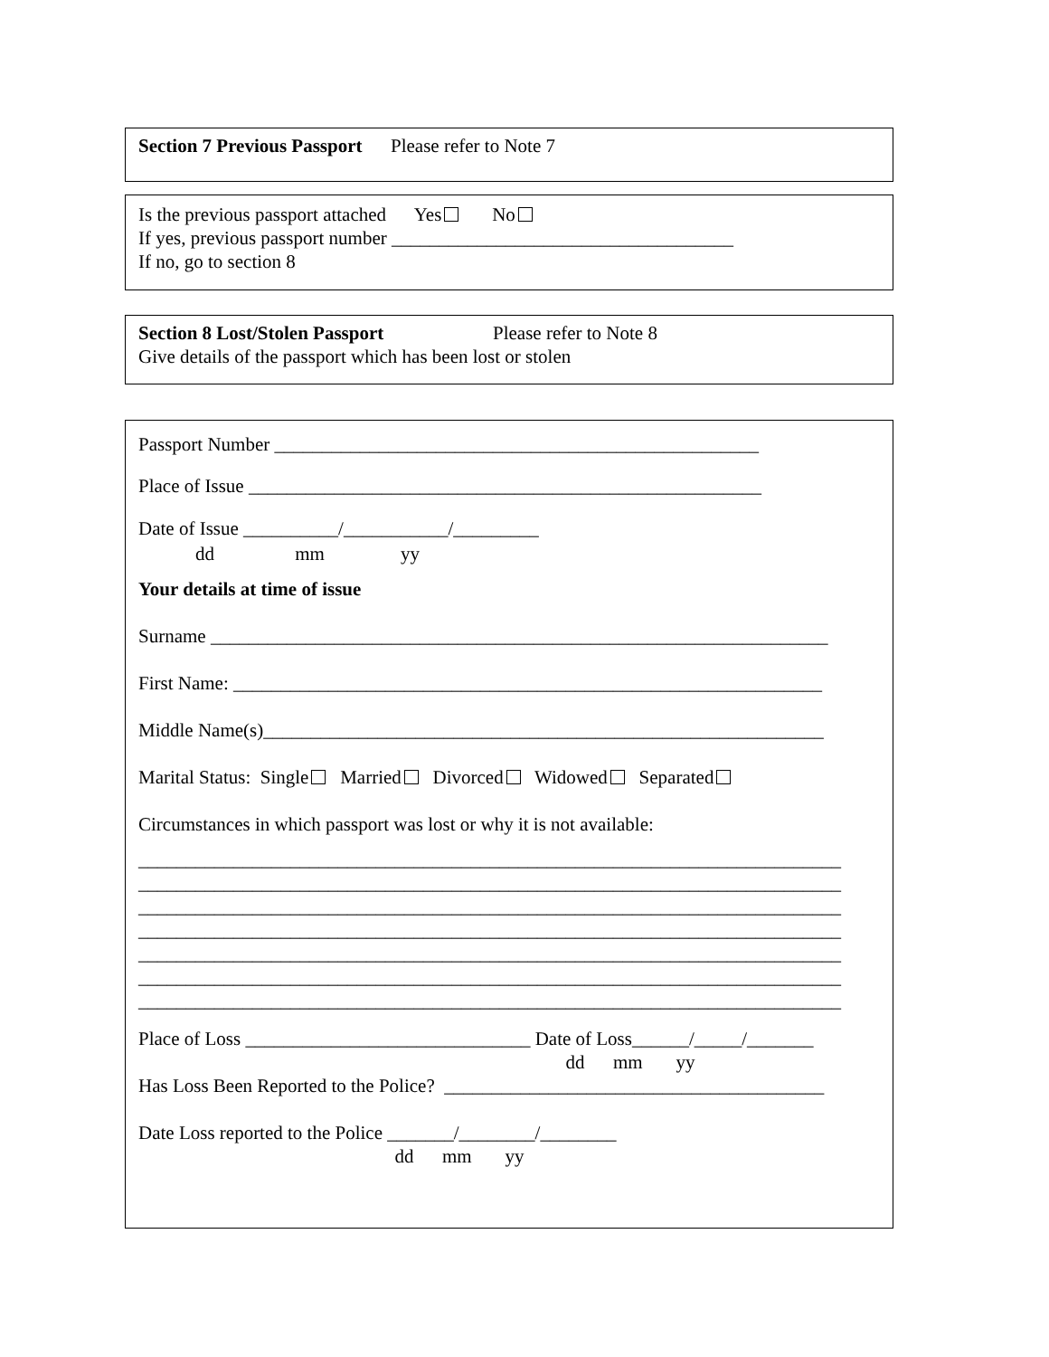Section 7 Previous Passport Please refer to Note 7
Is the previous passport attached Yes No
If yes, previous passport number ____________________________________
If no, go to section 8
Section 8 Lost/Stolen Passport Please refer to Note 8
Give details of the passport which has been lost or stolen
Passport Number ___________________________________________________
Place of Issue ______________________________________________________
Date of Issue __________/___________/_________
dd mm yy
Your details at time of issue
Surname _________________________________________________________________
First Name: ______________________________________________________________
Middle Name(s)___________________________________________________________
Marital Status: Single Married Divorced Widowed Separated
Circumstances in which passport was lost or why it is not available:
__________________________________________________________________________
__________________________________________________________________________
__________________________________________________________________________
__________________________________________________________________________
__________________________________________________________________________
__________________________________________________________________________
__________________________________________________________________________
Place of Loss ______________________________ Date of Loss______/_____/_______
dd mm yy
Has Loss Been Reported to the Police? ________________________________________
Date Loss reported to the Police _______/________/________
dd mm yy